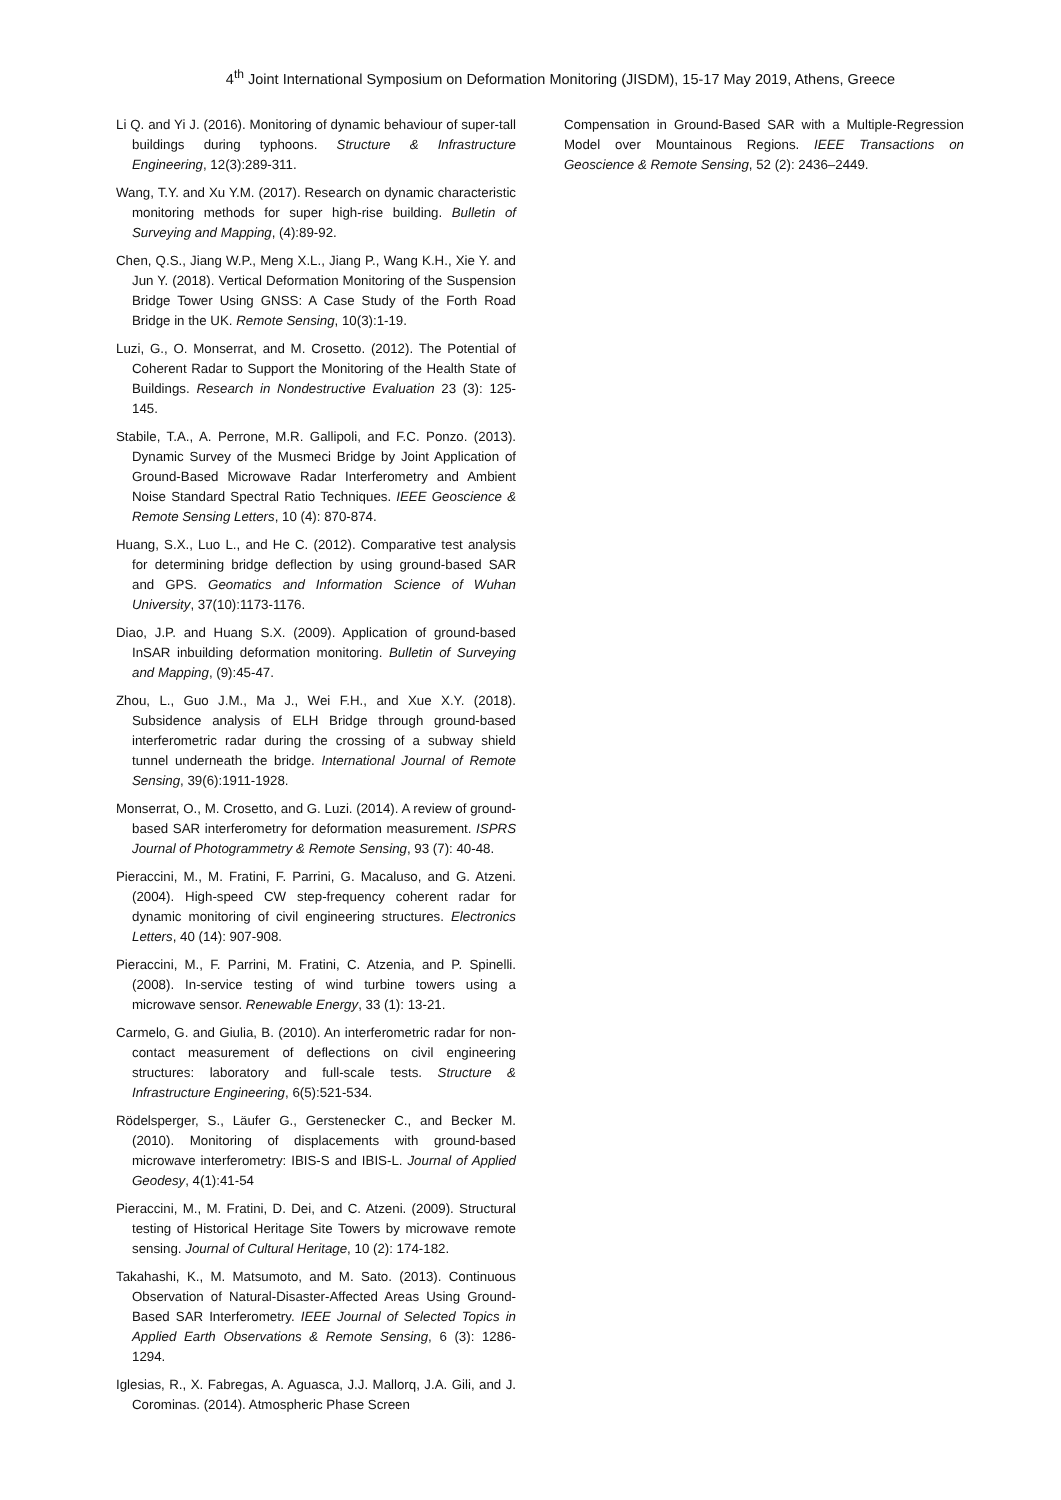4<sup>th</sup> Joint International Symposium on Deformation Monitoring (JISDM), 15-17 May 2019, Athens, Greece
Li Q. and Yi J. (2016). Monitoring of dynamic behaviour of super-tall buildings during typhoons. Structure & Infrastructure Engineering, 12(3):289-311.
Wang, T.Y. and Xu Y.M. (2017). Research on dynamic characteristic monitoring methods for super high-rise building. Bulletin of Surveying and Mapping, (4):89-92.
Chen, Q.S., Jiang W.P., Meng X.L., Jiang P., Wang K.H., Xie Y. and Jun Y. (2018). Vertical Deformation Monitoring of the Suspension Bridge Tower Using GNSS: A Case Study of the Forth Road Bridge in the UK. Remote Sensing, 10(3):1-19.
Luzi, G., O. Monserrat, and M. Crosetto. (2012). The Potential of Coherent Radar to Support the Monitoring of the Health State of Buildings. Research in Nondestructive Evaluation 23 (3): 125-145.
Stabile, T.A., A. Perrone, M.R. Gallipoli, and F.C. Ponzo. (2013). Dynamic Survey of the Musmeci Bridge by Joint Application of Ground-Based Microwave Radar Interferometry and Ambient Noise Standard Spectral Ratio Techniques. IEEE Geoscience & Remote Sensing Letters, 10 (4): 870-874.
Huang, S.X., Luo L., and He C. (2012). Comparative test analysis for determining bridge deflection by using ground-based SAR and GPS. Geomatics and Information Science of Wuhan University, 37(10):1173-1176.
Diao, J.P. and Huang S.X. (2009). Application of ground-based InSAR inbuilding deformation monitoring. Bulletin of Surveying and Mapping, (9):45-47.
Zhou, L., Guo J.M., Ma J., Wei F.H., and Xue X.Y. (2018). Subsidence analysis of ELH Bridge through ground-based interferometric radar during the crossing of a subway shield tunnel underneath the bridge. International Journal of Remote Sensing, 39(6):1911-1928.
Monserrat, O., M. Crosetto, and G. Luzi. (2014). A review of ground-based SAR interferometry for deformation measurement. ISPRS Journal of Photogrammetry & Remote Sensing, 93 (7): 40-48.
Pieraccini, M., M. Fratini, F. Parrini, G. Macaluso, and G. Atzeni. (2004). High-speed CW step-frequency coherent radar for dynamic monitoring of civil engineering structures. Electronics Letters, 40 (14): 907-908.
Pieraccini, M., F. Parrini, M. Fratini, C. Atzenia, and P. Spinelli. (2008). In-service testing of wind turbine towers using a microwave sensor. Renewable Energy, 33 (1): 13-21.
Carmelo, G. and Giulia, B. (2010). An interferometric radar for non-contact measurement of deflections on civil engineering structures: laboratory and full-scale tests. Structure & Infrastructure Engineering, 6(5):521-534.
Rödelsperger, S., Läufer G., Gerstenecker C., and Becker M. (2010). Monitoring of displacements with ground-based microwave interferometry: IBIS-S and IBIS-L. Journal of Applied Geodesy, 4(1):41-54
Pieraccini, M., M. Fratini, D. Dei, and C. Atzeni. (2009). Structural testing of Historical Heritage Site Towers by microwave remote sensing. Journal of Cultural Heritage, 10 (2): 174-182.
Takahashi, K., M. Matsumoto, and M. Sato. (2013). Continuous Observation of Natural-Disaster-Affected Areas Using Ground-Based SAR Interferometry. IEEE Journal of Selected Topics in Applied Earth Observations & Remote Sensing, 6 (3): 1286-1294.
Iglesias, R., X. Fabregas, A. Aguasca, J.J. Mallorq, J.A. Gili, and J. Corominas. (2014). Atmospheric Phase Screen
Compensation in Ground-Based SAR with a Multiple-Regression Model over Mountainous Regions. IEEE Transactions on Geoscience & Remote Sensing, 52 (2): 2436–2449.